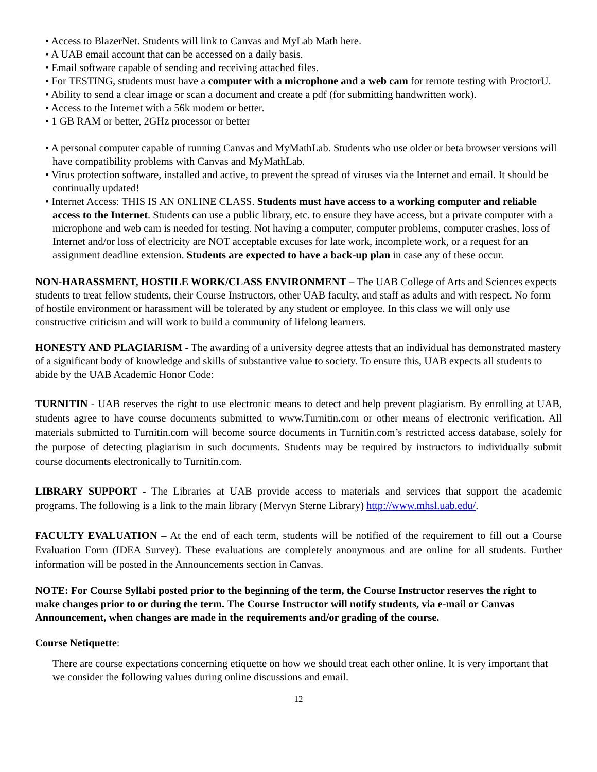• Access to BlazerNet. Students will link to Canvas and MyLab Math here.
• A UAB email account that can be accessed on a daily basis.
• Email software capable of sending and receiving attached files.
• For TESTING, students must have a computer with a microphone and a web cam for remote testing with ProctorU.
• Ability to send a clear image or scan a document and create a pdf (for submitting handwritten work).
• Access to the Internet with a 56k modem or better.
• 1 GB RAM or better, 2GHz processor or better
• A personal computer capable of running Canvas and MyMathLab. Students who use older or beta browser versions will have compatibility problems with Canvas and MyMathLab.
• Virus protection software, installed and active, to prevent the spread of viruses via the Internet and email. It should be continually updated!
• Internet Access: THIS IS AN ONLINE CLASS. Students must have access to a working computer and reliable access to the Internet. Students can use a public library, etc. to ensure they have access, but a private computer with a microphone and web cam is needed for testing. Not having a computer, computer problems, computer crashes, loss of Internet and/or loss of electricity are NOT acceptable excuses for late work, incomplete work, or a request for an assignment deadline extension. Students are expected to have a back-up plan in case any of these occur.
NON-HARASSMENT, HOSTILE WORK/CLASS ENVIRONMENT – The UAB College of Arts and Sciences expects students to treat fellow students, their Course Instructors, other UAB faculty, and staff as adults and with respect. No form of hostile environment or harassment will be tolerated by any student or employee. In this class we will only use constructive criticism and will work to build a community of lifelong learners.
HONESTY AND PLAGIARISM - The awarding of a university degree attests that an individual has demonstrated mastery of a significant body of knowledge and skills of substantive value to society. To ensure this, UAB expects all students to abide by the UAB Academic Honor Code:
TURNITIN - UAB reserves the right to use electronic means to detect and help prevent plagiarism. By enrolling at UAB, students agree to have course documents submitted to www.Turnitin.com or other means of electronic verification. All materials submitted to Turnitin.com will become source documents in Turnitin.com’s restricted access database, solely for the purpose of detecting plagiarism in such documents. Students may be required by instructors to individually submit course documents electronically to Turnitin.com.
LIBRARY SUPPORT - The Libraries at UAB provide access to materials and services that support the academic programs. The following is a link to the main library (Mervyn Sterne Library) http://www.mhsl.uab.edu/.
FACULTY EVALUATION – At the end of each term, students will be notified of the requirement to fill out a Course Evaluation Form (IDEA Survey). These evaluations are completely anonymous and are online for all students. Further information will be posted in the Announcements section in Canvas.
NOTE: For Course Syllabi posted prior to the beginning of the term, the Course Instructor reserves the right to make changes prior to or during the term. The Course Instructor will notify students, via e-mail or Canvas Announcement, when changes are made in the requirements and/or grading of the course.
Course Netiquette:
There are course expectations concerning etiquette on how we should treat each other online. It is very important that we consider the following values during online discussions and email.
12